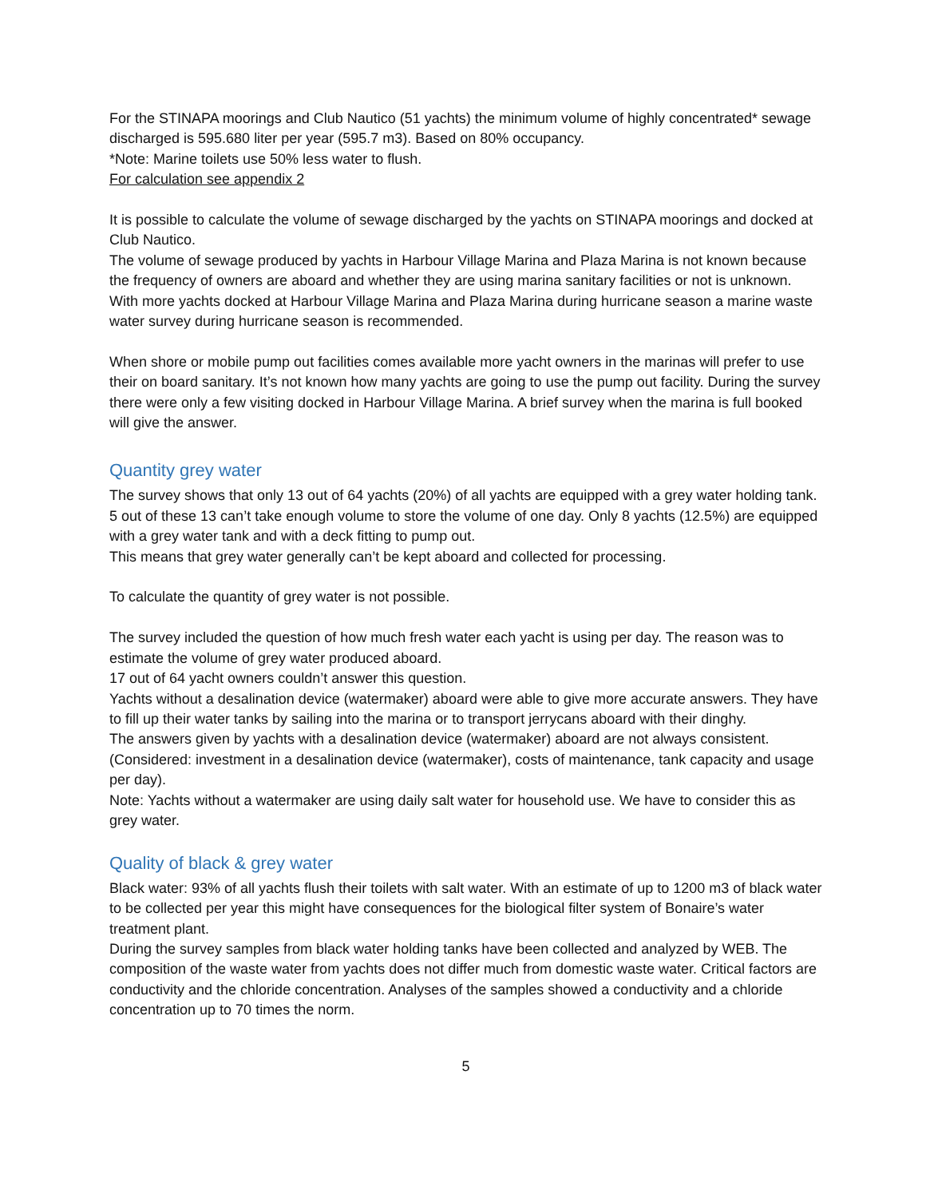For the STINAPA moorings and Club Nautico (51 yachts) the minimum volume of highly concentrated* sewage discharged is 595.680 liter per year (595.7 m3). Based on 80% occupancy.
*Note: Marine toilets use 50% less water to flush.
For calculation see appendix 2
It is possible to calculate the volume of sewage discharged by the yachts on STINAPA moorings and docked at Club Nautico.
The volume of sewage produced by yachts in Harbour Village Marina and Plaza Marina is not known because the frequency of owners are aboard and whether they are using marina sanitary facilities or not is unknown. With more yachts docked at Harbour Village Marina and Plaza Marina during hurricane season a marine waste water survey during hurricane season is recommended.
When shore or mobile pump out facilities comes available more yacht owners in the marinas will prefer to use their on board sanitary. It’s not known how many yachts are going to use the pump out facility. During the survey there were only a few visiting docked in Harbour Village Marina. A brief survey when the marina is full booked will give the answer.
Quantity grey water
The survey shows that only 13 out of 64 yachts (20%) of all yachts are equipped with a grey water holding tank. 5 out of these 13 can’t take enough volume to store the volume of one day. Only 8 yachts (12.5%) are equipped with a grey water tank and with a deck fitting to pump out.
This means that grey water generally can’t be kept aboard and collected for processing.
To calculate the quantity of grey water is not possible.
The survey included the question of how much fresh water each yacht is using per day. The reason was to estimate the volume of grey water produced aboard.
17 out of 64 yacht owners couldn’t answer this question.
Yachts without a desalination device (watermaker) aboard were able to give more accurate answers. They have to fill up their water tanks by sailing into the marina or to transport jerrycans aboard with their dinghy.
The answers given by yachts with a desalination device (watermaker) aboard are not always consistent. (Considered: investment in a desalination device (watermaker), costs of maintenance, tank capacity and usage per day).
Note: Yachts without a watermaker are using daily salt water for household use. We have to consider this as grey water.
Quality of black & grey water
Black water: 93% of all yachts flush their toilets with salt water. With an estimate of up to 1200 m3 of black water to be collected per year this might have consequences for the biological filter system of Bonaire’s water treatment plant.
During the survey samples from black water holding tanks have been collected and analyzed by WEB. The composition of the waste water from yachts does not differ much from domestic waste water. Critical factors are conductivity and the chloride concentration. Analyses of the samples showed a conductivity and a chloride concentration up to 70 times the norm.
5